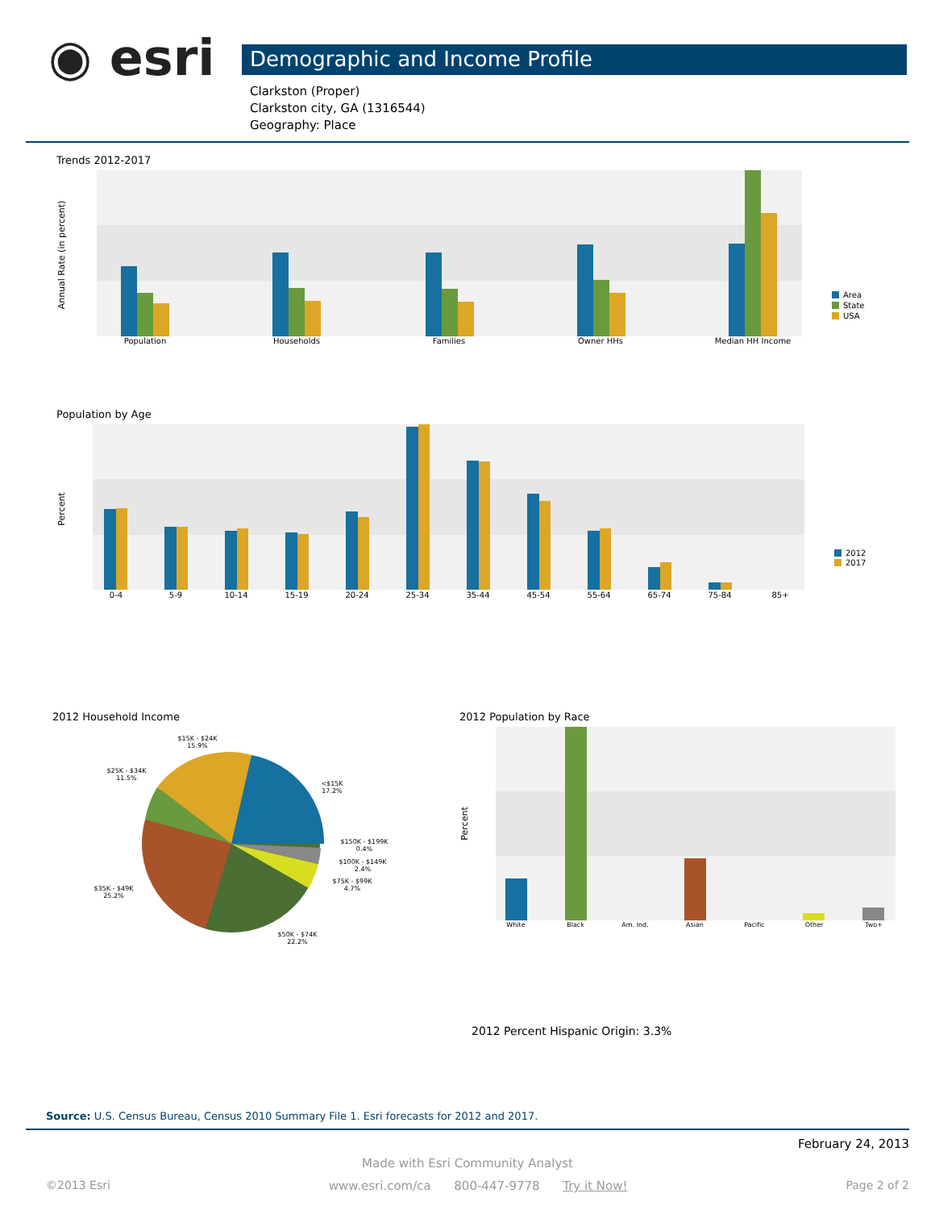◉ esri
Demographic and Income Profile
Clarkston (Proper)
Clarkston city, GA (1316544)
Geography: Place
Trends 2012-2017
Annual Rate (in percent)
Population
Households
Families
Owner HHs
Median HH Income
Area
State
USA
Population by Age
Percent
0-4
5-9
10-14
15-19
20-24
25-34
35-44
45-54
55-64
65-74
75-84
85+
2012
2017
2012 Household Income
$15K - $24K
15.9%
$25K - $34K
11.5%
<$15K
17.2%
$150K - $199K
0.4%
$100K - $149K
2.4%
$75K - $99K
4.7%
$35K - $49K
25.2%
$50K - $74K
22.2%
2012 Population by Race
Percent
White
Black
Am. Ind.
Asian
Pacific
Other
Two+
2012 Percent Hispanic Origin: 3.3%
Source: U.S. Census Bureau, Census 2010 Summary File 1. Esri forecasts for 2012 and 2017.
February 24, 2013
Made with Esri Community Analyst
©2013 Esri www.esri.com/ca 800-447-9778 Try it Now! Page 2 of 2